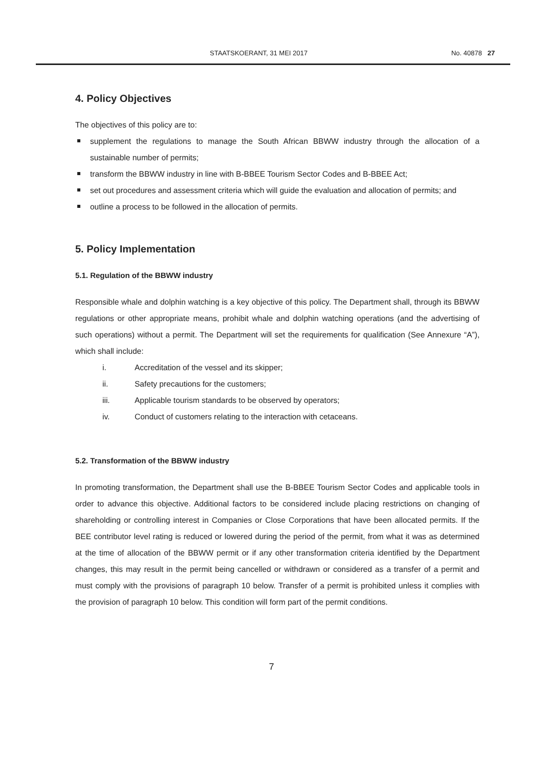STAATSKOERANT, 31 MEI 2017 No. 40878 27
4. Policy Objectives
The objectives of this policy are to:
supplement the regulations to manage the South African BBWW industry through the allocation of a sustainable number of permits;
transform the BBWW industry in line with B-BBEE Tourism Sector Codes and B-BBEE Act;
set out procedures and assessment criteria which will guide the evaluation and allocation of permits; and
outline a process to be followed in the allocation of permits.
5. Policy Implementation
5.1. Regulation of the BBWW industry
Responsible whale and dolphin watching is a key objective of this policy. The Department shall, through its BBWW regulations or other appropriate means, prohibit whale and dolphin watching operations (and the advertising of such operations) without a permit. The Department will set the requirements for qualification (See Annexure “A”), which shall include:
i. Accreditation of the vessel and its skipper;
ii. Safety precautions for the customers;
iii. Applicable tourism standards to be observed by operators;
iv. Conduct of customers relating to the interaction with cetaceans.
5.2. Transformation of the BBWW industry
In promoting transformation, the Department shall use the B-BBEE Tourism Sector Codes and applicable tools in order to advance this objective. Additional factors to be considered include placing restrictions on changing of shareholding or controlling interest in Companies or Close Corporations that have been allocated permits. If the BEE contributor level rating is reduced or lowered during the period of the permit, from what it was as determined at the time of allocation of the BBWW permit or if any other transformation criteria identified by the Department changes, this may result in the permit being cancelled or withdrawn or considered as a transfer of a permit and must comply with the provisions of paragraph 10 below. Transfer of a permit is prohibited unless it complies with the provision of paragraph 10 below. This condition will form part of the permit conditions.
7